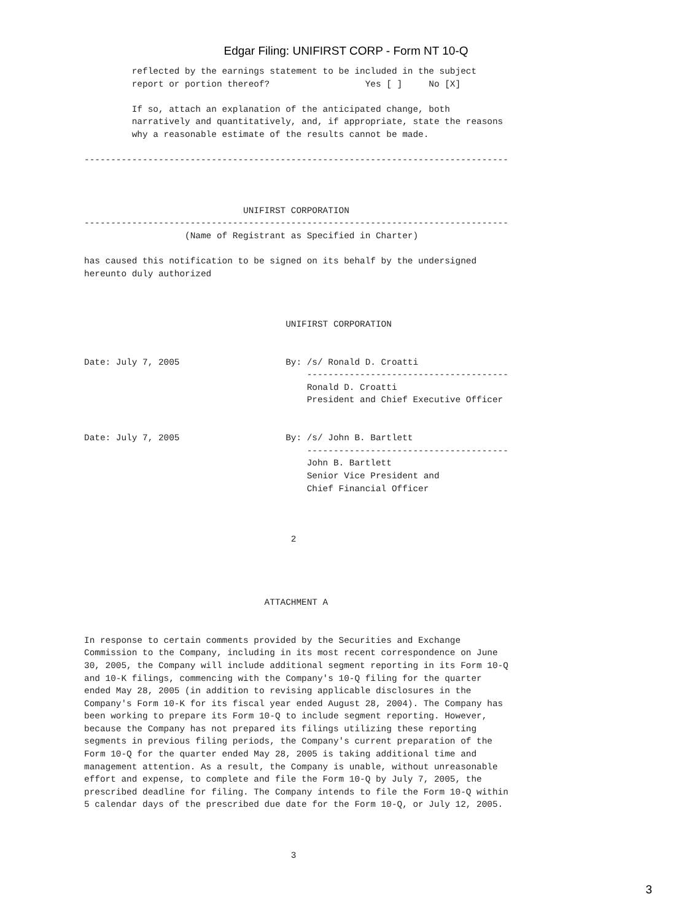Edgar Filing: UNIFIRST CORP - Form NT 10-Q
         reflected by the earnings statement to be included in the subject
         report or portion thereof?                  Yes [ ]     No [X]

         If so, attach an explanation of the anticipated change, both
         narratively and quantitatively, and, if appropriate, state the reasons
         why a reasonable estimate of the results cannot be made.

--------------------------------------------------------------------------------



                              UNIFIRST CORPORATION
--------------------------------------------------------------------------------
                   (Name of Registrant as Specified in Charter)

has caused this notification to be signed on its behalf by the undersigned
hereunto duly authorized



                                      UNIFIRST CORPORATION


Date: July 7, 2005                    By: /s/ Ronald D. Croatti
                                          --------------------------------------
                                          Ronald D. Croatti
                                          President and Chief Executive Officer


Date: July 7, 2005                    By: /s/ John B. Bartlett
                                          --------------------------------------
                                          John B. Bartlett
                                          Senior Vice President and
                                          Chief Financial Officer



                                       2




                                  ATTACHMENT A


In response to certain comments provided by the Securities and Exchange
Commission to the Company, including in its most recent correspondence on June
30, 2005, the Company will include additional segment reporting in its Form 10-Q
and 10-K filings, commencing with the Company's 10-Q filing for the quarter
ended May 28, 2005 (in addition to revising applicable disclosures in the
Company's Form 10-K for its fiscal year ended August 28, 2004). The Company has
been working to prepare its Form 10-Q to include segment reporting. However,
because the Company has not prepared its filings utilizing these reporting
segments in previous filing periods, the Company's current preparation of the
Form 10-Q for the quarter ended May 28, 2005 is taking additional time and
management attention. As a result, the Company is unable, without unreasonable
effort and expense, to complete and file the Form 10-Q by July 7, 2005, the
prescribed deadline for filing. The Company intends to file the Form 10-Q within
5 calendar days of the prescribed due date for the Form 10-Q, or July 12, 2005.



                                       3
3